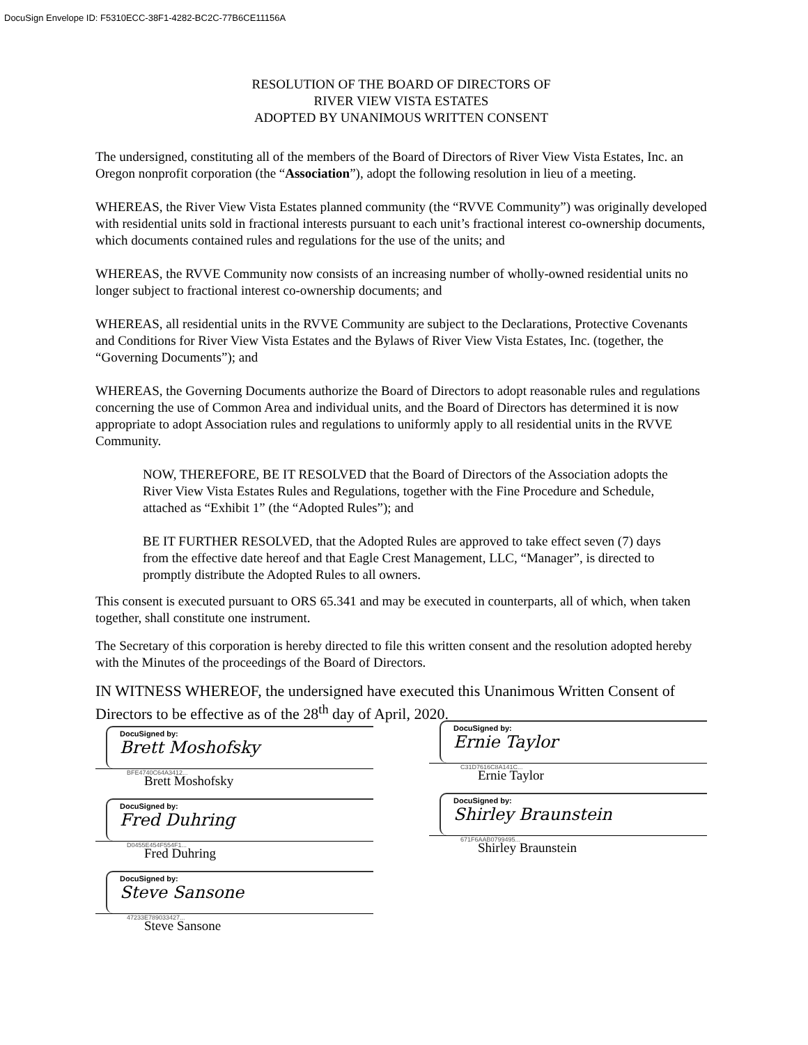DocuSign Envelope ID: F5310ECC-38F1-4282-BC2C-77B6CE11156A
RESOLUTION OF THE BOARD OF DIRECTORS OF
RIVER VIEW VISTA ESTATES
ADOPTED BY UNANIMOUS WRITTEN CONSENT
The undersigned, constituting all of the members of the Board of Directors of River View Vista Estates, Inc. an Oregon nonprofit corporation (the “Association”), adopt the following resolution in lieu of a meeting.
WHEREAS, the River View Vista Estates planned community (the “RVVE Community”) was originally developed with residential units sold in fractional interests pursuant to each unit’s fractional interest co-ownership documents, which documents contained rules and regulations for the use of the units; and
WHEREAS, the RVVE Community now consists of an increasing number of wholly-owned residential units no longer subject to fractional interest co-ownership documents; and
WHEREAS, all residential units in the RVVE Community are subject to the Declarations, Protective Covenants and Conditions for River View Vista Estates and the Bylaws of River View Vista Estates, Inc. (together, the “Governing Documents”); and
WHEREAS, the Governing Documents authorize the Board of Directors to adopt reasonable rules and regulations concerning the use of Common Area and individual units, and the Board of Directors has determined it is now appropriate to adopt Association rules and regulations to uniformly apply to all residential units in the RVVE Community.
NOW, THEREFORE, BE IT RESOLVED that the Board of Directors of the Association adopts the River View Vista Estates Rules and Regulations, together with the Fine Procedure and Schedule, attached as “Exhibit 1” (the “Adopted Rules”); and
BE IT FURTHER RESOLVED, that the Adopted Rules are approved to take effect seven (7) days from the effective date hereof and that Eagle Crest Management, LLC, “Manager”, is directed to promptly distribute the Adopted Rules to all owners.
This consent is executed pursuant to ORS 65.341 and may be executed in counterparts, all of which, when taken together, shall constitute one instrument.
The Secretary of this corporation is hereby directed to file this written consent and the resolution adopted hereby with the Minutes of the proceedings of the Board of Directors.
IN WITNESS WHEREOF, the undersigned have executed this Unanimous Written Consent of Directors to be effective as of the 28<sup>th</sup> day of April, 2020.
DocuSigned by:
Brett Moshofsky
BFE4740C64A3412...
Brett Moshofsky
DocuSigned by:
Fred Duhring
D0455E454F554F1...
Fred Duhring
DocuSigned by:
Steve Sansone
47233E789033427...
Steve Sansone
DocuSigned by:
Ernie Taylor
C31D7616C8A141C...
Ernie Taylor
DocuSigned by:
Shirley Braunstein
671F6AAB0799495...
Shirley Braunstein